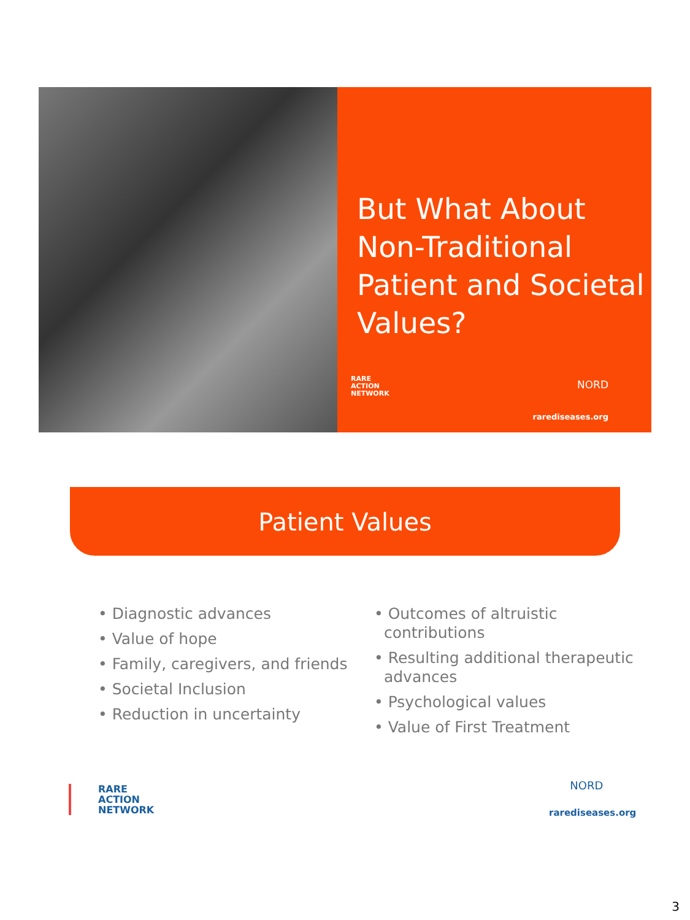But What About Non-Traditional Patient and Societal Values?
RARE
ACTION
NETWORK
NORD
rarediseases.org
Patient Values
• Diagnostic advances
• Value of hope
• Family, caregivers, and friends
• Societal Inclusion
• Reduction in uncertainty
• Outcomes of altruistic
contributions
• Resulting additional therapeutic
advances
• Psychological values
• Value of First Treatment
RARE
ACTION
NETWORK
NORD
rarediseases.org
3